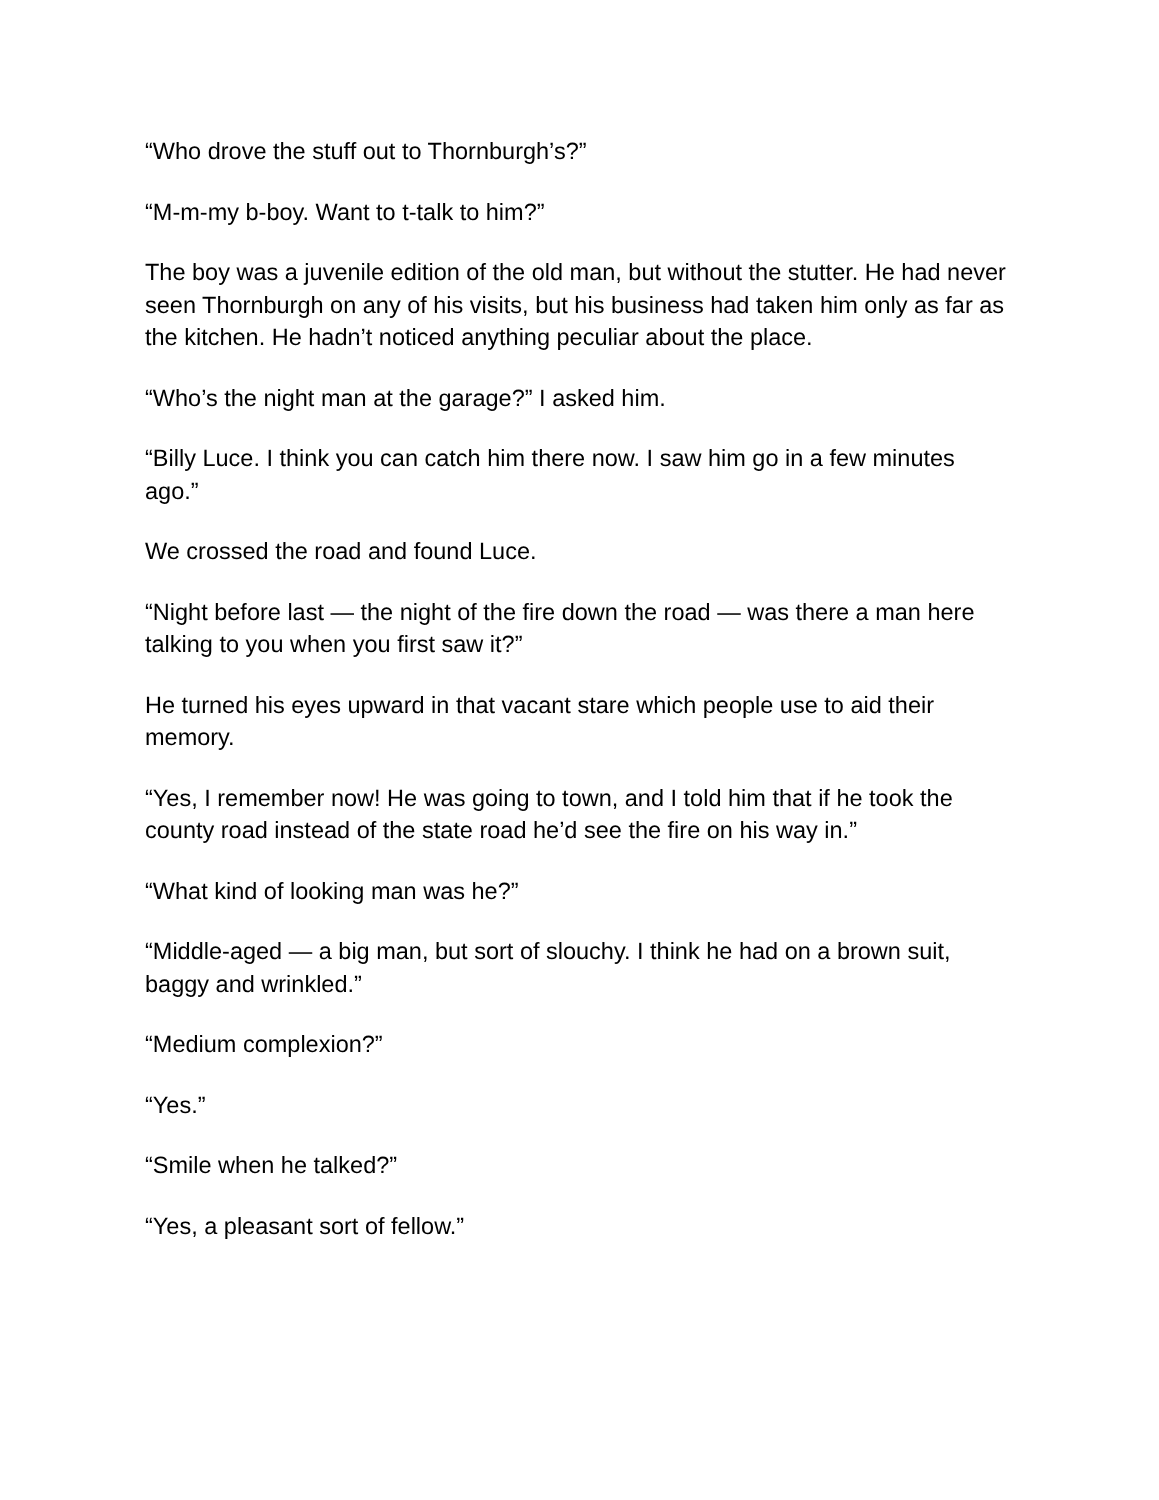“Who drove the stuff out to Thornburgh’s?”
“M-m-my b-boy. Want to t-talk to him?”
The boy was a juvenile edition of the old man, but without the stutter. He had never seen Thornburgh on any of his visits, but his business had taken him only as far as the kitchen. He hadn’t noticed anything peculiar about the place.
“Who’s the night man at the garage?” I asked him.
“Billy Luce. I think you can catch him there now. I saw him go in a few minutes ago.”
We crossed the road and found Luce.
“Night before last — the night of the fire down the road — was there a man here talking to you when you first saw it?”
He turned his eyes upward in that vacant stare which people use to aid their memory.
“Yes, I remember now! He was going to town, and I told him that if he took the county road instead of the state road he’d see the fire on his way in.”
“What kind of looking man was he?”
“Middle-aged — a big man, but sort of slouchy. I think he had on a brown suit, baggy and wrinkled.”
“Medium complexion?”
“Yes.”
“Smile when he talked?”
“Yes, a pleasant sort of fellow.”